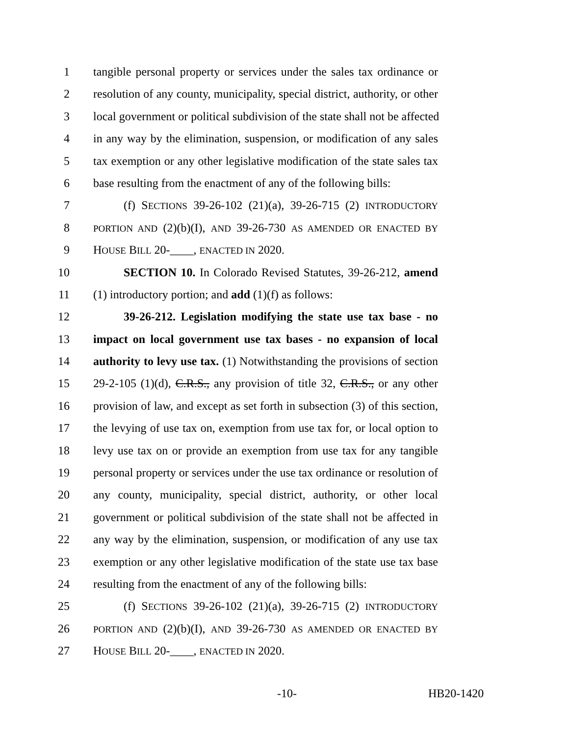1 tangible personal property or services under the sales tax ordinance or
2 resolution of any county, municipality, special district, authority, or other
3 local government or political subdivision of the state shall not be affected
4 in any way by the elimination, suspension, or modification of any sales
5 tax exemption or any other legislative modification of the state sales tax
6 base resulting from the enactment of any of the following bills:
7 (f) SECTIONS 39-26-102 (21)(a), 39-26-715 (2) INTRODUCTORY
8 PORTION AND (2)(b)(I), AND 39-26-730 AS AMENDED OR ENACTED BY
9 HOUSE BILL 20-____, ENACTED IN 2020.
10 SECTION 10. In Colorado Revised Statutes, 39-26-212, amend
11 (1) introductory portion; and add (1)(f) as follows:
12 39-26-212. Legislation modifying the state use tax base - no
13 impact on local government use tax bases - no expansion of local
14 authority to levy use tax. (1) Notwithstanding the provisions of section
15 29-2-105 (1)(d), C.R.S., any provision of title 32, C.R.S., or any other
16 provision of law, and except as set forth in subsection (3) of this section,
17 the levying of use tax on, exemption from use tax for, or local option to
18 levy use tax on or provide an exemption from use tax for any tangible
19 personal property or services under the use tax ordinance or resolution of
20 any county, municipality, special district, authority, or other local
21 government or political subdivision of the state shall not be affected in
22 any way by the elimination, suspension, or modification of any use tax
23 exemption or any other legislative modification of the state use tax base
24 resulting from the enactment of any of the following bills:
25 (f) SECTIONS 39-26-102 (21)(a), 39-26-715 (2) INTRODUCTORY
26 PORTION AND (2)(b)(I), AND 39-26-730 AS AMENDED OR ENACTED BY
27 HOUSE BILL 20-____, ENACTED IN 2020.
-10- HB20-1420